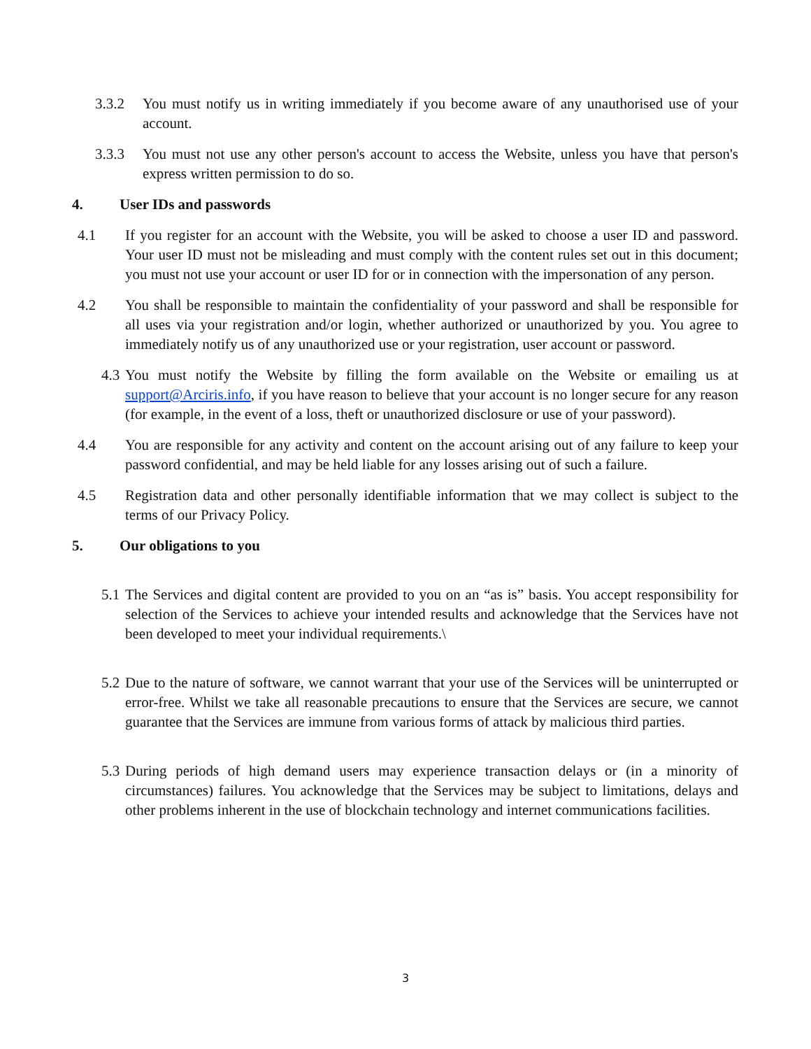3.3.2 You must notify us in writing immediately if you become aware of any unauthorised use of your account.
3.3.3 You must not use any other person's account to access the Website, unless you have that person's express written permission to do so.
4. User IDs and passwords
4.1 If you register for an account with the Website, you will be asked to choose a user ID and password. Your user ID must not be misleading and must comply with the content rules set out in this document; you must not use your account or user ID for or in connection with the impersonation of any person.
4.2 You shall be responsible to maintain the confidentiality of your password and shall be responsible for all uses via your registration and/or login, whether authorized or unauthorized by you. You agree to immediately notify us of any unauthorized use or your registration, user account or password.
4.3 You must notify the Website by filling the form available on the Website or emailing us at support@Arciris.info, if you have reason to believe that your account is no longer secure for any reason (for example, in the event of a loss, theft or unauthorized disclosure or use of your password).
4.4 You are responsible for any activity and content on the account arising out of any failure to keep your password confidential, and may be held liable for any losses arising out of such a failure.
4.5 Registration data and other personally identifiable information that we may collect is subject to the terms of our Privacy Policy.
5. Our obligations to you
5.1 The Services and digital content are provided to you on an “as is” basis. You accept responsibility for selection of the Services to achieve your intended results and acknowledge that the Services have not been developed to meet your individual requirements.\
5.2 Due to the nature of software, we cannot warrant that your use of the Services will be uninterrupted or error-free. Whilst we take all reasonable precautions to ensure that the Services are secure, we cannot guarantee that the Services are immune from various forms of attack by malicious third parties.
5.3 During periods of high demand users may experience transaction delays or (in a minority of circumstances) failures. You acknowledge that the Services may be subject to limitations, delays and other problems inherent in the use of blockchain technology and internet communications facilities.
3